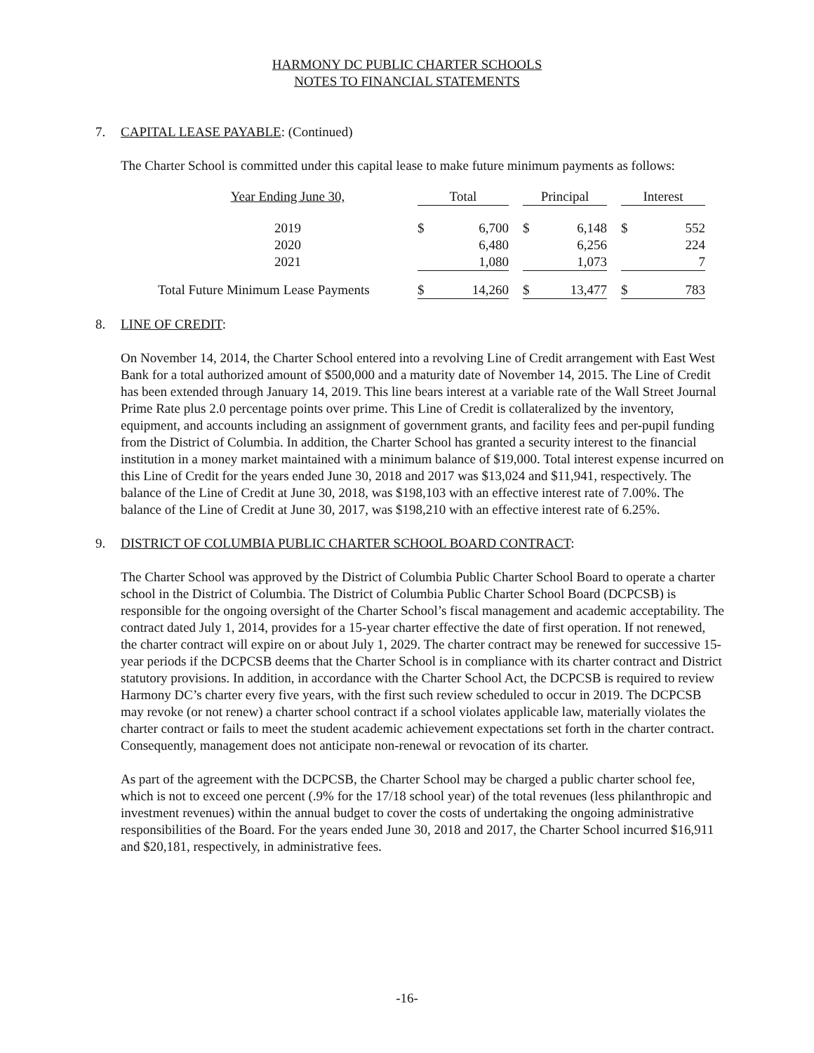HARMONY DC PUBLIC CHARTER SCHOOLS
NOTES TO FINANCIAL STATEMENTS
7. CAPITAL LEASE PAYABLE: (Continued)
The Charter School is committed under this capital lease to make future minimum payments as follows:
| Year Ending June 30, | Total | | | Principal | | | Interest | |
| 2019 | $ | 6,700 | | $ | 6,148 | | $ | 552 |
| 2020 | | 6,480 | | | 6,256 | | | 224 |
| 2021 | | 1,080 | | | 1,073 | | | 7 |
| Total Future Minimum Lease Payments | $ | 14,260 | | $ | 13,477 | | $ | 783 |
8. LINE OF CREDIT:
On November 14, 2014, the Charter School entered into a revolving Line of Credit arrangement with East West Bank for a total authorized amount of $500,000 and a maturity date of November 14, 2015. The Line of Credit has been extended through January 14, 2019. This line bears interest at a variable rate of the Wall Street Journal Prime Rate plus 2.0 percentage points over prime. This Line of Credit is collateralized by the inventory, equipment, and accounts including an assignment of government grants, and facility fees and per-pupil funding from the District of Columbia. In addition, the Charter School has granted a security interest to the financial institution in a money market maintained with a minimum balance of $19,000. Total interest expense incurred on this Line of Credit for the years ended June 30, 2018 and 2017 was $13,024 and $11,941, respectively. The balance of the Line of Credit at June 30, 2018, was $198,103 with an effective interest rate of 7.00%. The balance of the Line of Credit at June 30, 2017, was $198,210 with an effective interest rate of 6.25%.
9. DISTRICT OF COLUMBIA PUBLIC CHARTER SCHOOL BOARD CONTRACT:
The Charter School was approved by the District of Columbia Public Charter School Board to operate a charter school in the District of Columbia. The District of Columbia Public Charter School Board (DCPCSB) is responsible for the ongoing oversight of the Charter School’s fiscal management and academic acceptability. The contract dated July 1, 2014, provides for a 15-year charter effective the date of first operation. If not renewed, the charter contract will expire on or about July 1, 2029. The charter contract may be renewed for successive 15-year periods if the DCPCSB deems that the Charter School is in compliance with its charter contract and District statutory provisions. In addition, in accordance with the Charter School Act, the DCPCSB is required to review Harmony DC’s charter every five years, with the first such review scheduled to occur in 2019. The DCPCSB may revoke (or not renew) a charter school contract if a school violates applicable law, materially violates the charter contract or fails to meet the student academic achievement expectations set forth in the charter contract. Consequently, management does not anticipate non-renewal or revocation of its charter.
As part of the agreement with the DCPCSB, the Charter School may be charged a public charter school fee, which is not to exceed one percent (.9% for the 17/18 school year) of the total revenues (less philanthropic and investment revenues) within the annual budget to cover the costs of undertaking the ongoing administrative responsibilities of the Board. For the years ended June 30, 2018 and 2017, the Charter School incurred $16,911 and $20,181, respectively, in administrative fees.
-16-